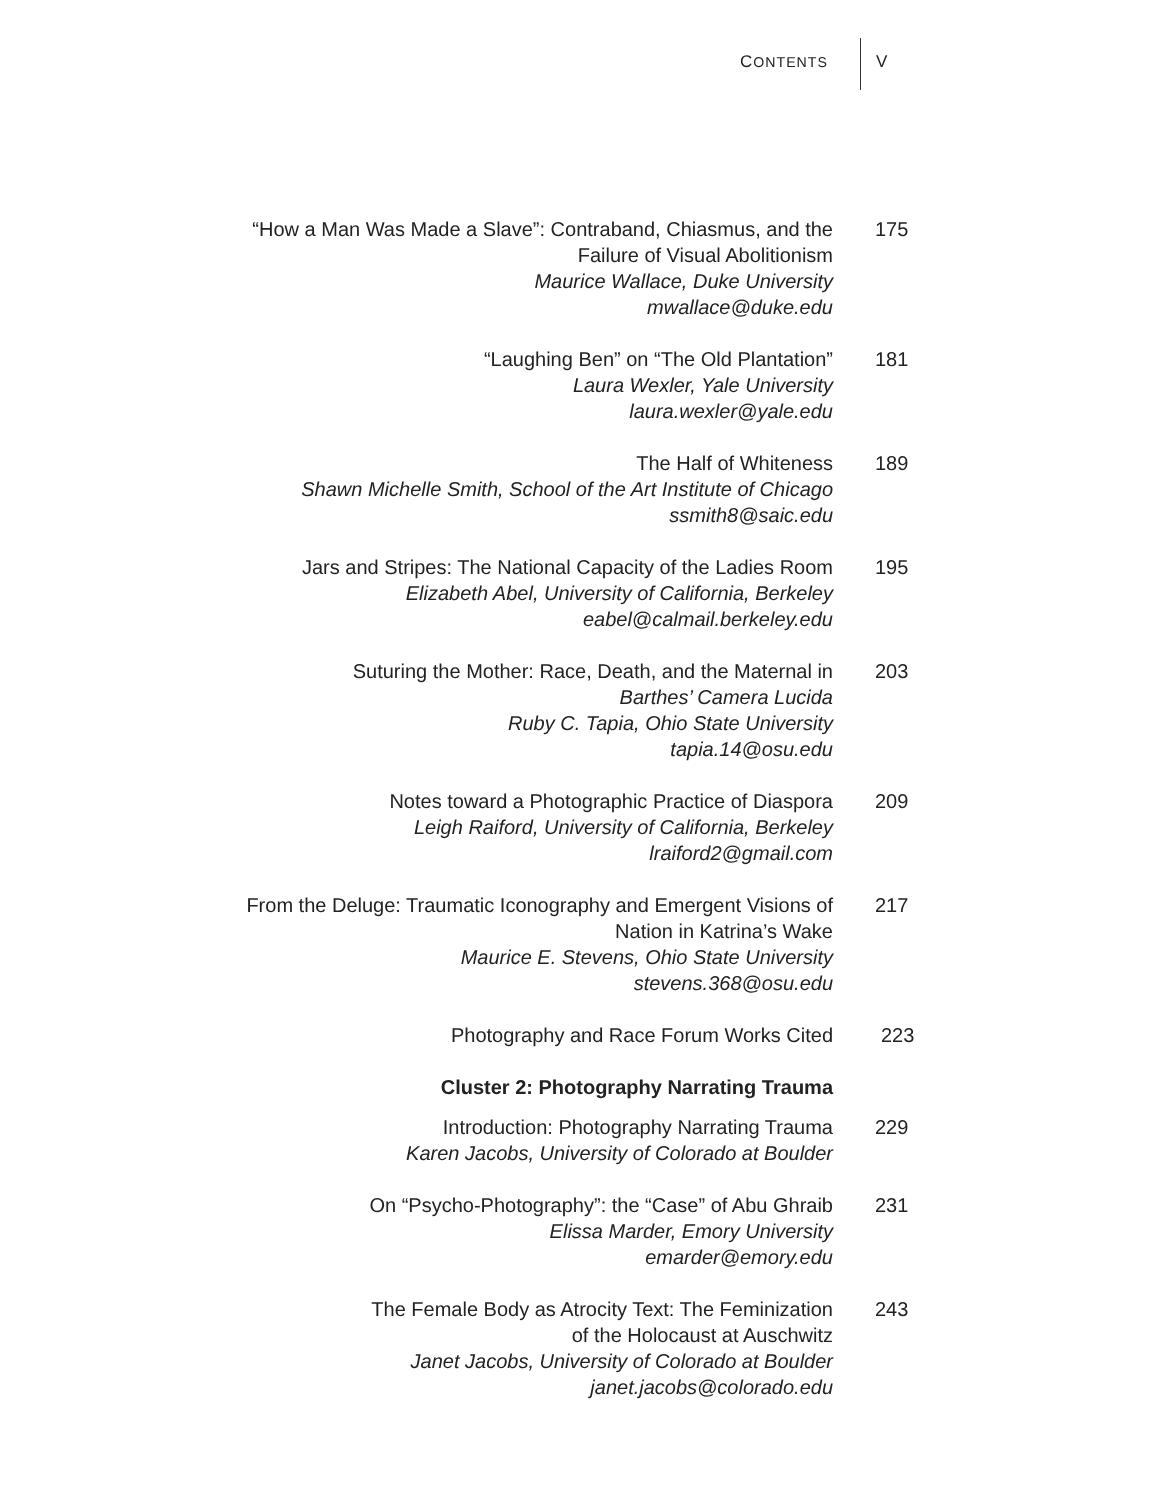CONTENTS V
“How a Man Was Made a Slave”: Contraband, Chiasmus, and the
Failure of Visual Abolitionism
Maurice Wallace, Duke University
mwallace@duke.edu
175
“Laughing Ben” on “The Old Plantation”
Laura Wexler, Yale University
laura.wexler@yale.edu
181
The Half of Whiteness
Shawn Michelle Smith, School of the Art Institute of Chicago
ssmith8@saic.edu
189
Jars and Stripes: The National Capacity of the Ladies Room
Elizabeth Abel, University of California, Berkeley
eabel@calmail.berkeley.edu
195
Suturing the Mother: Race, Death, and the Maternal in
Barthes’ Camera Lucida
Ruby C. Tapia, Ohio State University
tapia.14@osu.edu
203
Notes toward a Photographic Practice of Diaspora
Leigh Raiford, University of California, Berkeley
lraiford2@gmail.com
209
From the Deluge: Traumatic Iconography and Emergent Visions of
Nation in Katrina’s Wake
Maurice E. Stevens, Ohio State University
stevens.368@osu.edu
217
Photography and Race Forum Works Cited 223
Cluster 2: Photography Narrating Trauma
Introduction: Photography Narrating Trauma
Karen Jacobs, University of Colorado at Boulder
229
On “Psycho-Photography”: the “Case” of Abu Ghraib
Elissa Marder, Emory University
emarder@emory.edu
231
The Female Body as Atrocity Text: The Feminization
of the Holocaust at Auschwitz
Janet Jacobs, University of Colorado at Boulder
janet.jacobs@colorado.edu
243